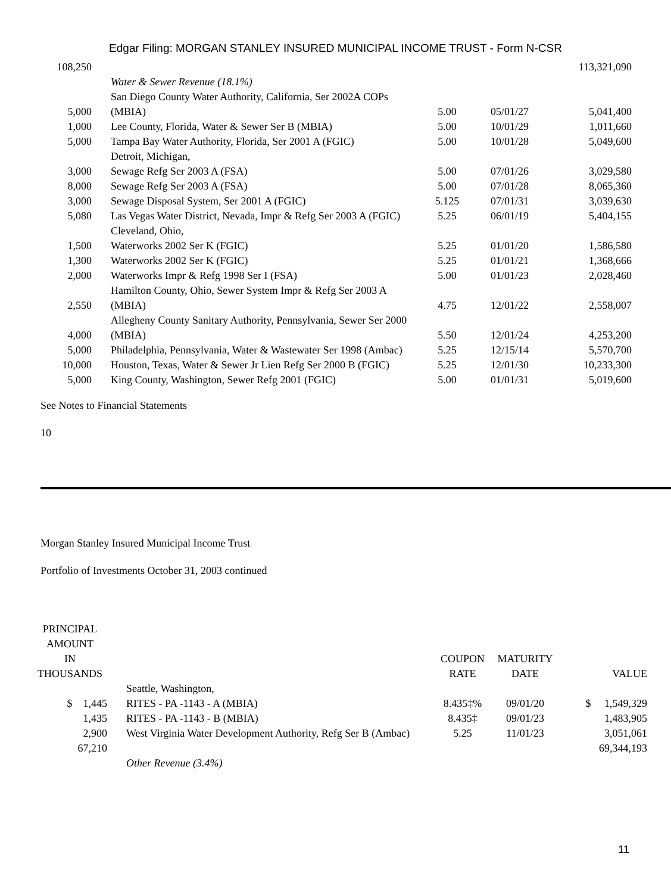Edgar Filing: MORGAN STANLEY INSURED MUNICIPAL INCOME TRUST - Form N-CSR
| 108,250 | | | | 113,321,090 |
| | Water & Sewer Revenue (18.1%) | | | |
| 5,000 | San Diego County Water Authority, California, Ser 2002A COPs (MBIA) | 5.00 | 05/01/27 | 5,041,400 |
| 1,000 | Lee County, Florida, Water & Sewer Ser B (MBIA) | 5.00 | 10/01/29 | 1,011,660 |
| 5,000 | Tampa Bay Water Authority, Florida, Ser 2001 A (FGIC) | 5.00 | 10/01/28 | 5,049,600 |
| | Detroit, Michigan, | | | |
| 3,000 | Sewage Refg Ser 2003 A (FSA) | 5.00 | 07/01/26 | 3,029,580 |
| 8,000 | Sewage Refg Ser 2003 A (FSA) | 5.00 | 07/01/28 | 8,065,360 |
| 3,000 | Sewage Disposal System, Ser 2001 A (FGIC) | 5.125 | 07/01/31 | 3,039,630 |
| 5,080 | Las Vegas Water District, Nevada, Impr & Refg Ser 2003 A (FGIC) | 5.25 | 06/01/19 | 5,404,155 |
| | Cleveland, Ohio, | | | |
| 1,500 | Waterworks 2002 Ser K (FGIC) | 5.25 | 01/01/20 | 1,586,580 |
| 1,300 | Waterworks 2002 Ser K (FGIC) | 5.25 | 01/01/21 | 1,368,666 |
| 2,000 | Waterworks Impr & Refg 1998 Ser I (FSA) | 5.00 | 01/01/23 | 2,028,460 |
| 2,550 | Hamilton County, Ohio, Sewer System Impr & Refg Ser 2003 A (MBIA) | 4.75 | 12/01/22 | 2,558,007 |
| 4,000 | Allegheny County Sanitary Authority, Pennsylvania, Sewer Ser 2000 (MBIA) | 5.50 | 12/01/24 | 4,253,200 |
| 5,000 | Philadelphia, Pennsylvania, Water & Wastewater Ser 1998 (Ambac) | 5.25 | 12/15/14 | 5,570,700 |
| 10,000 | Houston, Texas, Water & Sewer Jr Lien Refg Ser 2000 B (FGIC) | 5.25 | 12/01/30 | 10,233,300 |
| 5,000 | King County, Washington, Sewer Refg 2001 (FGIC) | 5.00 | 01/01/31 | 5,019,600 |
See Notes to Financial Statements
10
Morgan Stanley Insured Municipal Income Trust
Portfolio of Investments October 31, 2003 continued
| PRINCIPAL AMOUNT IN THOUSANDS | | COUPON RATE | MATURITY DATE | VALUE |
| --- | --- | --- | --- | --- |
| | Seattle, Washington, | | | |
| $ 1,445 | RITES - PA -1143 - A (MBIA) | 8.435‡% | 09/01/20 | $ 1,549,329 |
| 1,435 | RITES - PA -1143 - B (MBIA) | 8.435‡ | 09/01/23 | 1,483,905 |
| 2,900 | West Virginia Water Development Authority, Refg Ser B (Ambac) | 5.25 | 11/01/23 | 3,051,061 |
| 67,210 | | | | 69,344,193 |
| | Other Revenue (3.4%) | | | |
11